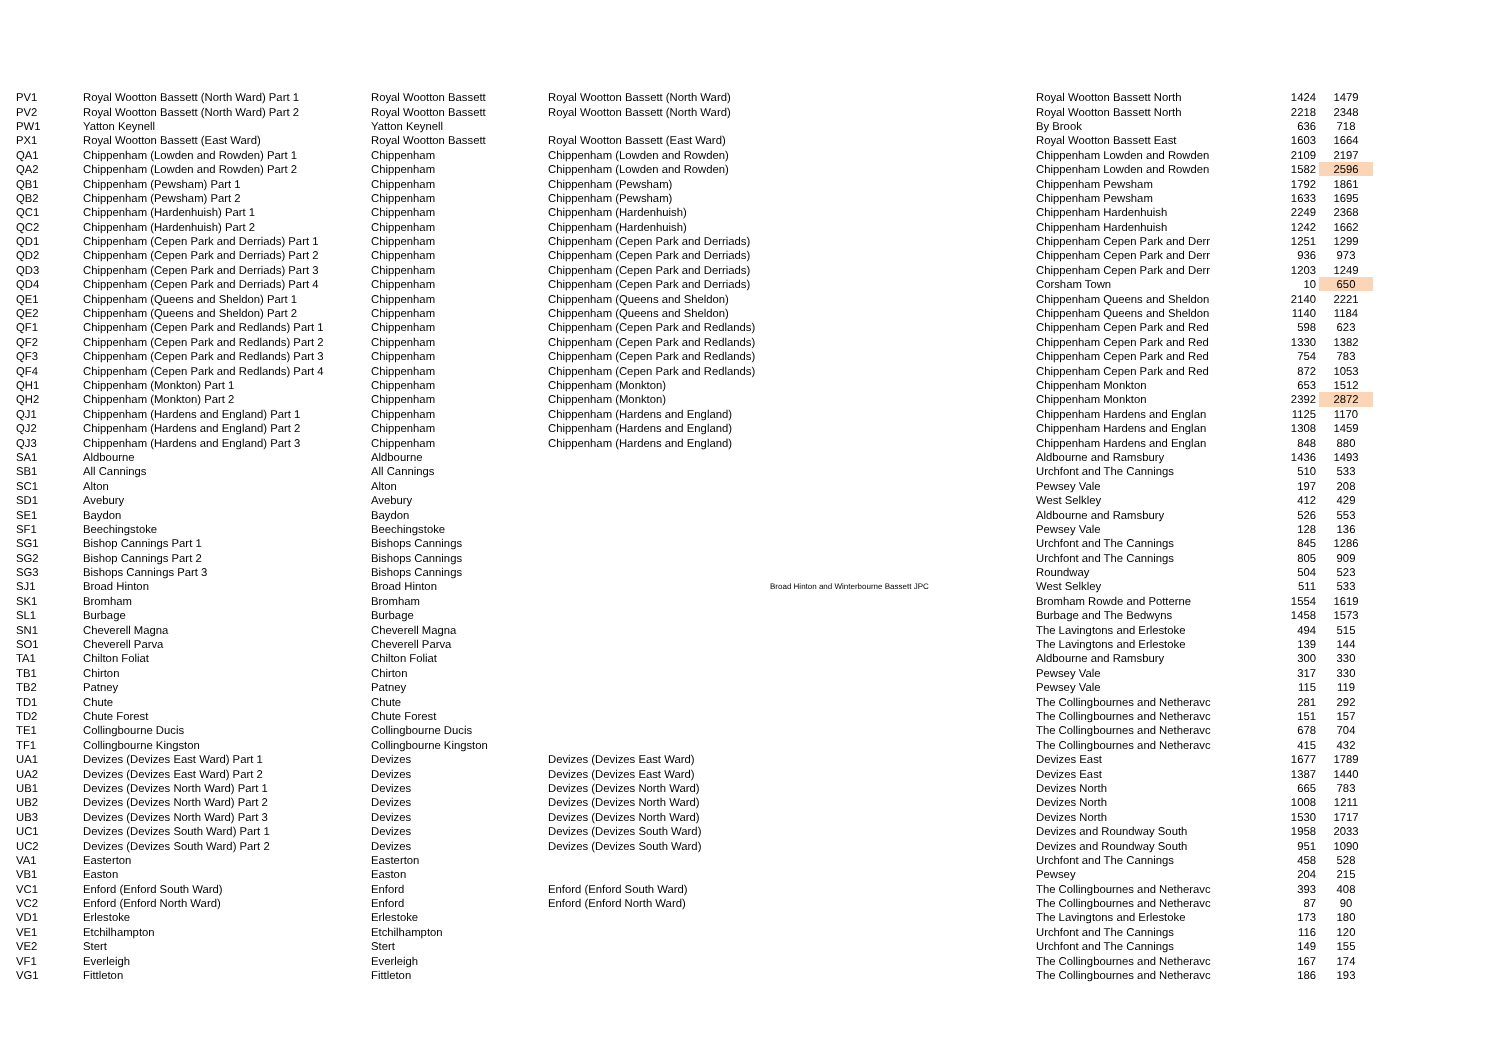| PV1 | Royal Wootton Bassett (North Ward) Part 1 | Royal Wootton Bassett | Royal Wootton Bassett (North Ward) | | Royal Wootton Bassett North | 1424 | 1479 |
| PV2 | Royal Wootton Bassett (North Ward) Part 2 | Royal Wootton Bassett | Royal Wootton Bassett (North Ward) | | Royal Wootton Bassett North | 2218 | 2348 |
| PW1 | Yatton Keynell | Yatton Keynell | | | By Brook | 636 | 718 |
| PX1 | Royal Wootton Bassett (East Ward) | Royal Wootton Bassett | Royal Wootton Bassett (East Ward) | | Royal Wootton Bassett East | 1603 | 1664 |
| QA1 | Chippenham (Lowden and Rowden) Part 1 | Chippenham | Chippenham (Lowden and Rowden) | | Chippenham Lowden and Rowden | 2109 | 2197 |
| QA2 | Chippenham (Lowden and Rowden) Part 2 | Chippenham | Chippenham (Lowden and Rowden) | | Chippenham Lowden and Rowden | 1582 | 2596 |
| QB1 | Chippenham (Pewsham) Part 1 | Chippenham | Chippenham (Pewsham) | | Chippenham Pewsham | 1792 | 1861 |
| QB2 | Chippenham (Pewsham) Part 2 | Chippenham | Chippenham (Pewsham) | | Chippenham Pewsham | 1633 | 1695 |
| QC1 | Chippenham (Hardenhuish) Part 1 | Chippenham | Chippenham (Hardenhuish) | | Chippenham Hardenhuish | 2249 | 2368 |
| QC2 | Chippenham (Hardenhuish) Part 2 | Chippenham | Chippenham (Hardenhuish) | | Chippenham Hardenhuish | 1242 | 1662 |
| QD1 | Chippenham (Cepen Park and Derriads) Part 1 | Chippenham | Chippenham (Cepen Park and Derriads) | | Chippenham Cepen Park and Derr | 1251 | 1299 |
| QD2 | Chippenham (Cepen Park and Derriads) Part 2 | Chippenham | Chippenham (Cepen Park and Derriads) | | Chippenham Cepen Park and Derr | 936 | 973 |
| QD3 | Chippenham (Cepen Park and Derriads) Part 3 | Chippenham | Chippenham (Cepen Park and Derriads) | | Chippenham Cepen Park and Derr | 1203 | 1249 |
| QD4 | Chippenham (Cepen Park and Derriads) Part 4 | Chippenham | Chippenham (Cepen Park and Derriads) | | Corsham Town | 10 | 650 |
| QE1 | Chippenham (Queens and Sheldon) Part 1 | Chippenham | Chippenham (Queens and Sheldon) | | Chippenham Queens and Sheldon | 2140 | 2221 |
| QE2 | Chippenham (Queens and Sheldon) Part 2 | Chippenham | Chippenham (Queens and Sheldon) | | Chippenham Queens and Sheldon | 1140 | 1184 |
| QF1 | Chippenham (Cepen Park and Redlands) Part 1 | Chippenham | Chippenham (Cepen Park and Redlands) | | Chippenham Cepen Park and Red | 598 | 623 |
| QF2 | Chippenham (Cepen Park and Redlands) Part 2 | Chippenham | Chippenham (Cepen Park and Redlands) | | Chippenham Cepen Park and Red | 1330 | 1382 |
| QF3 | Chippenham (Cepen Park and Redlands) Part 3 | Chippenham | Chippenham (Cepen Park and Redlands) | | Chippenham Cepen Park and Red | 754 | 783 |
| QF4 | Chippenham (Cepen Park and Redlands) Part 4 | Chippenham | Chippenham (Cepen Park and Redlands) | | Chippenham Cepen Park and Red | 872 | 1053 |
| QH1 | Chippenham (Monkton) Part 1 | Chippenham | Chippenham (Monkton) | | Chippenham Monkton | 653 | 1512 |
| QH2 | Chippenham (Monkton) Part 2 | Chippenham | Chippenham (Monkton) | | Chippenham Monkton | 2392 | 2872 |
| QJ1 | Chippenham (Hardens and England) Part 1 | Chippenham | Chippenham (Hardens and England) | | Chippenham Hardens and Englan | 1125 | 1170 |
| QJ2 | Chippenham (Hardens and England) Part 2 | Chippenham | Chippenham (Hardens and England) | | Chippenham Hardens and Englan | 1308 | 1459 |
| QJ3 | Chippenham (Hardens and England) Part 3 | Chippenham | Chippenham (Hardens and England) | | Chippenham Hardens and Englan | 848 | 880 |
| SA1 | Aldbourne | Aldbourne | | | Aldbourne and Ramsbury | 1436 | 1493 |
| SB1 | All Cannings | All Cannings | | | Urchfont and The Cannings | 510 | 533 |
| SC1 | Alton | Alton | | | Pewsey Vale | 197 | 208 |
| SD1 | Avebury | Avebury | | | West Selkley | 412 | 429 |
| SE1 | Baydon | Baydon | | | Aldbourne and Ramsbury | 526 | 553 |
| SF1 | Beechingstoke | Beechingstoke | | | Pewsey Vale | 128 | 136 |
| SG1 | Bishop Cannings Part 1 | Bishops Cannings | | | Urchfont and The Cannings | 845 | 1286 |
| SG2 | Bishop Cannings Part 2 | Bishops Cannings | | | Urchfont and The Cannings | 805 | 909 |
| SG3 | Bishops Cannings Part 3 | Bishops Cannings | | | Roundway | 504 | 523 |
| SJ1 | Broad Hinton | Broad Hinton | | Broad Hinton and Winterbourne Bassett JPC | West Selkley | 511 | 533 |
| SK1 | Bromham | Bromham | | | Bromham Rowde and Potterne | 1554 | 1619 |
| SL1 | Burbage | Burbage | | | Burbage and The Bedwyns | 1458 | 1573 |
| SN1 | Cheverell Magna | Cheverell Magna | | | The Lavingtons and Erlestoke | 494 | 515 |
| SO1 | Cheverell Parva | Cheverell Parva | | | The Lavingtons and Erlestoke | 139 | 144 |
| TA1 | Chilton Foliat | Chilton Foliat | | | Aldbourne and Ramsbury | 300 | 330 |
| TB1 | Chirton | Chirton | | | Pewsey Vale | 317 | 330 |
| TB2 | Patney | Patney | | | Pewsey Vale | 115 | 119 |
| TD1 | Chute | Chute | | | The Collingbournes and Netheravc | 281 | 292 |
| TD2 | Chute Forest | Chute Forest | | | The Collingbournes and Netheravc | 151 | 157 |
| TE1 | Collingbourne Ducis | Collingbourne Ducis | | | The Collingbournes and Netheravc | 678 | 704 |
| TF1 | Collingbourne Kingston | Collingbourne Kingston | | | The Collingbournes and Netheravc | 415 | 432 |
| UA1 | Devizes (Devizes East Ward) Part 1 | Devizes | Devizes (Devizes East Ward) | | Devizes East | 1677 | 1789 |
| UA2 | Devizes (Devizes East Ward) Part 2 | Devizes | Devizes (Devizes East Ward) | | Devizes East | 1387 | 1440 |
| UB1 | Devizes (Devizes North Ward) Part 1 | Devizes | Devizes (Devizes North Ward) | | Devizes North | 665 | 783 |
| UB2 | Devizes (Devizes North Ward) Part 2 | Devizes | Devizes (Devizes North Ward) | | Devizes North | 1008 | 1211 |
| UB3 | Devizes (Devizes North Ward) Part 3 | Devizes | Devizes (Devizes North Ward) | | Devizes North | 1530 | 1717 |
| UC1 | Devizes (Devizes South Ward) Part 1 | Devizes | Devizes (Devizes South Ward) | | Devizes and Roundway South | 1958 | 2033 |
| UC2 | Devizes (Devizes South Ward) Part 2 | Devizes | Devizes (Devizes South Ward) | | Devizes and Roundway South | 951 | 1090 |
| VA1 | Easterton | Easterton | | | Urchfont and The Cannings | 458 | 528 |
| VB1 | Easton | Easton | | | Pewsey | 204 | 215 |
| VC1 | Enford (Enford South Ward) | Enford | Enford (Enford South Ward) | | The Collingbournes and Netheravc | 393 | 408 |
| VC2 | Enford (Enford North Ward) | Enford | Enford (Enford North Ward) | | The Collingbournes and Netheravc | 87 | 90 |
| VD1 | Erlestoke | Erlestoke | | | The Lavingtons and Erlestoke | 173 | 180 |
| VE1 | Etchilhampton | Etchilhampton | | | Urchfont and The Cannings | 116 | 120 |
| VE2 | Stert | Stert | | | Urchfont and The Cannings | 149 | 155 |
| VF1 | Everleigh | Everleigh | | | The Collingbournes and Netheravc | 167 | 174 |
| VG1 | Fittleton | Fittleton | | | The Collingbournes and Netheravc | 186 | 193 |